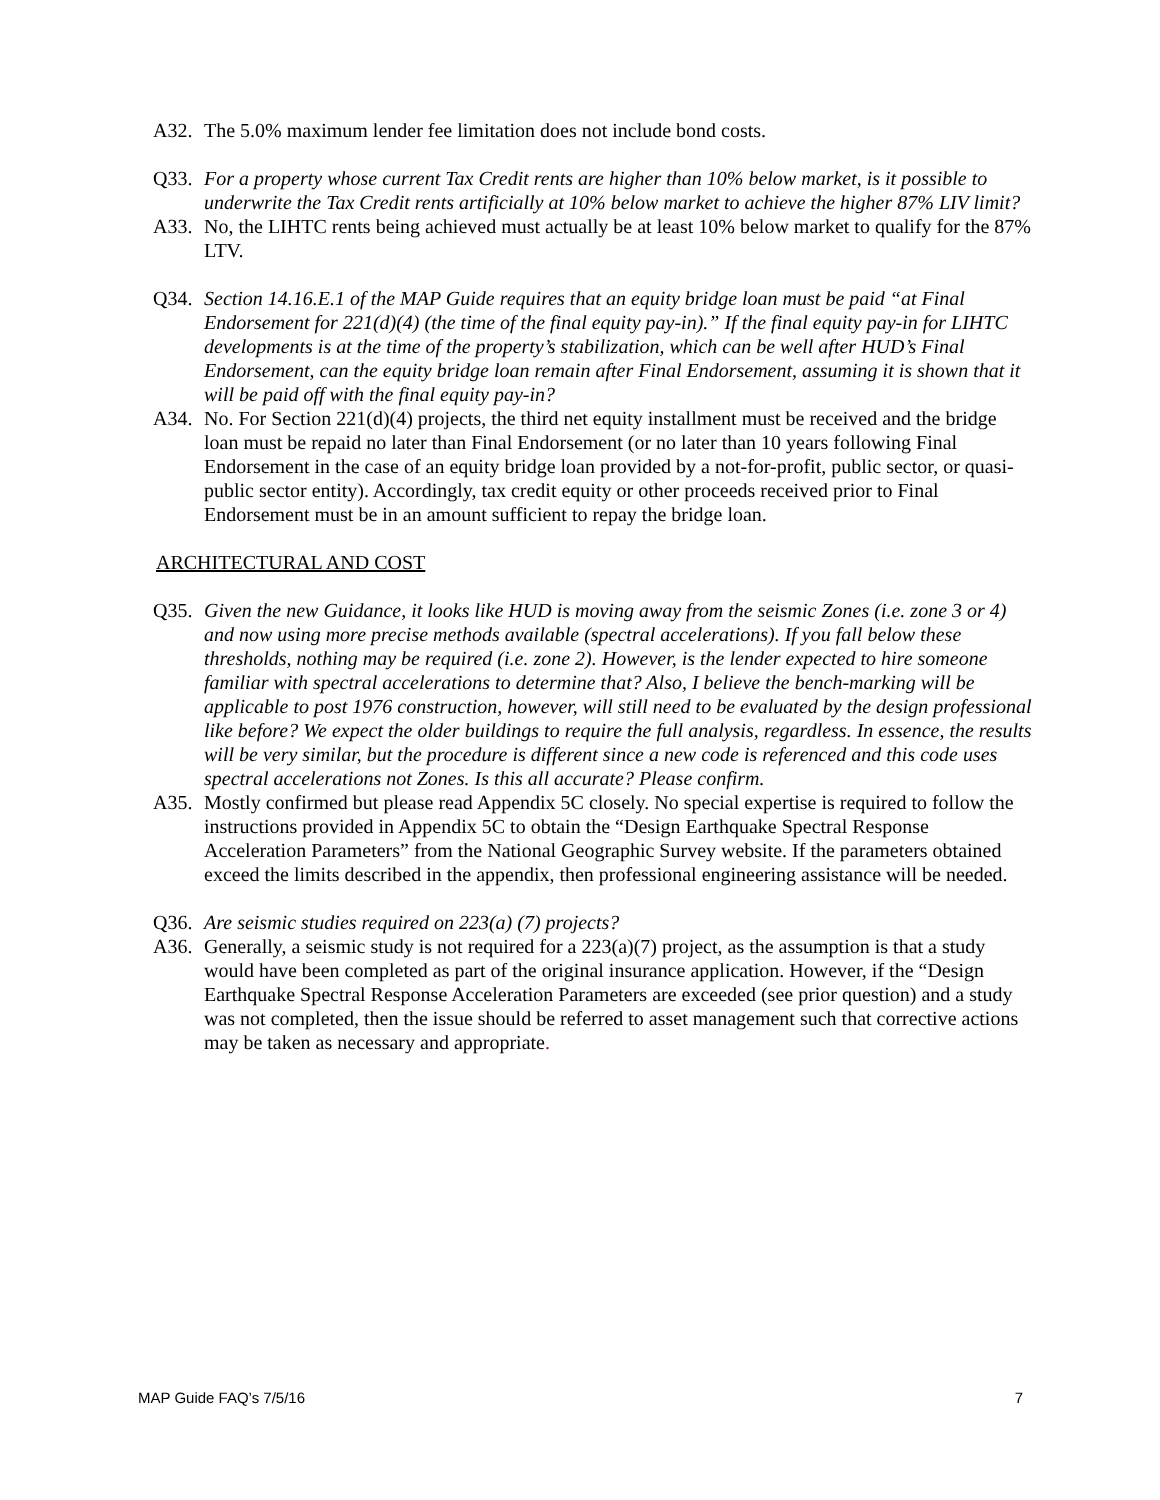A32. The 5.0% maximum lender fee limitation does not include bond costs.
Q33. For a property whose current Tax Credit rents are higher than 10% below market, is it possible to underwrite the Tax Credit rents artificially at 10% below market to achieve the higher 87% LIV limit?
A33. No, the LIHTC rents being achieved must actually be at least 10% below market to qualify for the 87% LTV.
Q34. Section 14.16.E.1 of the MAP Guide requires that an equity bridge loan must be paid “at Final Endorsement for 221(d)(4) (the time of the final equity pay-in).” If the final equity pay-in for LIHTC developments is at the time of the property’s stabilization, which can be well after HUD’s Final Endorsement, can the equity bridge loan remain after Final Endorsement, assuming it is shown that it will be paid off with the final equity pay-in?
A34. No. For Section 221(d)(4) projects, the third net equity installment must be received and the bridge loan must be repaid no later than Final Endorsement (or no later than 10 years following Final Endorsement in the case of an equity bridge loan provided by a not-for-profit, public sector, or quasi-public sector entity). Accordingly, tax credit equity or other proceeds received prior to Final Endorsement must be in an amount sufficient to repay the bridge loan.
ARCHITECTURAL AND COST
Q35. Given the new Guidance, it looks like HUD is moving away from the seismic Zones (i.e. zone 3 or 4) and now using more precise methods available (spectral accelerations). If you fall below these thresholds, nothing may be required (i.e. zone 2). However, is the lender expected to hire someone familiar with spectral accelerations to determine that? Also, I believe the bench-marking will be applicable to post 1976 construction, however, will still need to be evaluated by the design professional like before? We expect the older buildings to require the full analysis, regardless. In essence, the results will be very similar, but the procedure is different since a new code is referenced and this code uses spectral accelerations not Zones. Is this all accurate? Please confirm.
A35. Mostly confirmed but please read Appendix 5C closely. No special expertise is required to follow the instructions provided in Appendix 5C to obtain the “Design Earthquake Spectral Response Acceleration Parameters” from the National Geographic Survey website. If the parameters obtained exceed the limits described in the appendix, then professional engineering assistance will be needed.
Q36. Are seismic studies required on 223(a) (7) projects?
A36. Generally, a seismic study is not required for a 223(a)(7) project, as the assumption is that a study would have been completed as part of the original insurance application. However, if the “Design Earthquake Spectral Response Acceleration Parameters are exceeded (see prior question) and a study was not completed, then the issue should be referred to asset management such that corrective actions may be taken as necessary and appropriate.
MAP Guide FAQ’s 7/5/16 7